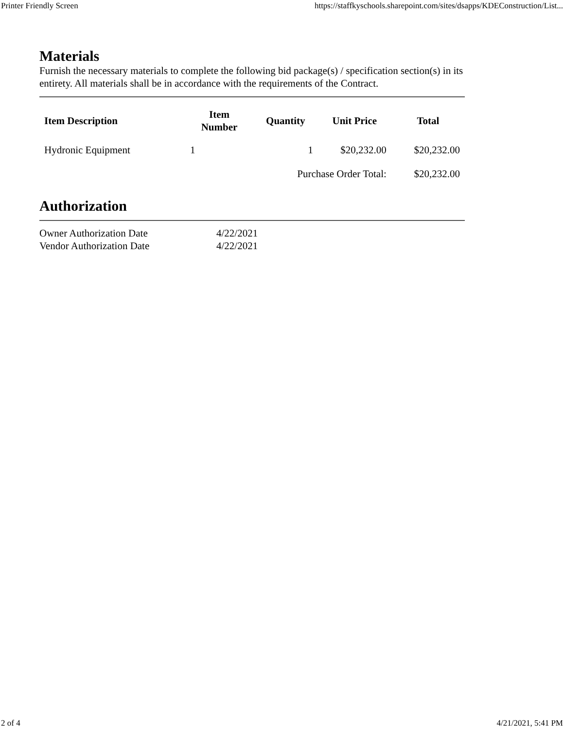Printer Friendly Screen https://staffkyschools.sharepoint.com/sites/dsapps/KDEConstruction/List...
Materials
Furnish the necessary materials to complete the following bid package(s) / specification section(s) in its entirety. All materials shall be in accordance with the requirements of the Contract.
| Item Description | Item Number | Quantity | Unit Price | Total |
| --- | --- | --- | --- | --- |
| Hydronic Equipment | 1 | 1 | $20,232.00 | $20,232.00 |
| | | Purchase Order Total: | | $20,232.00 |
Authorization
| Owner Authorization Date | 4/22/2021 |
| Vendor Authorization Date | 4/22/2021 |
2 of 4 4/21/2021, 5:41 PM